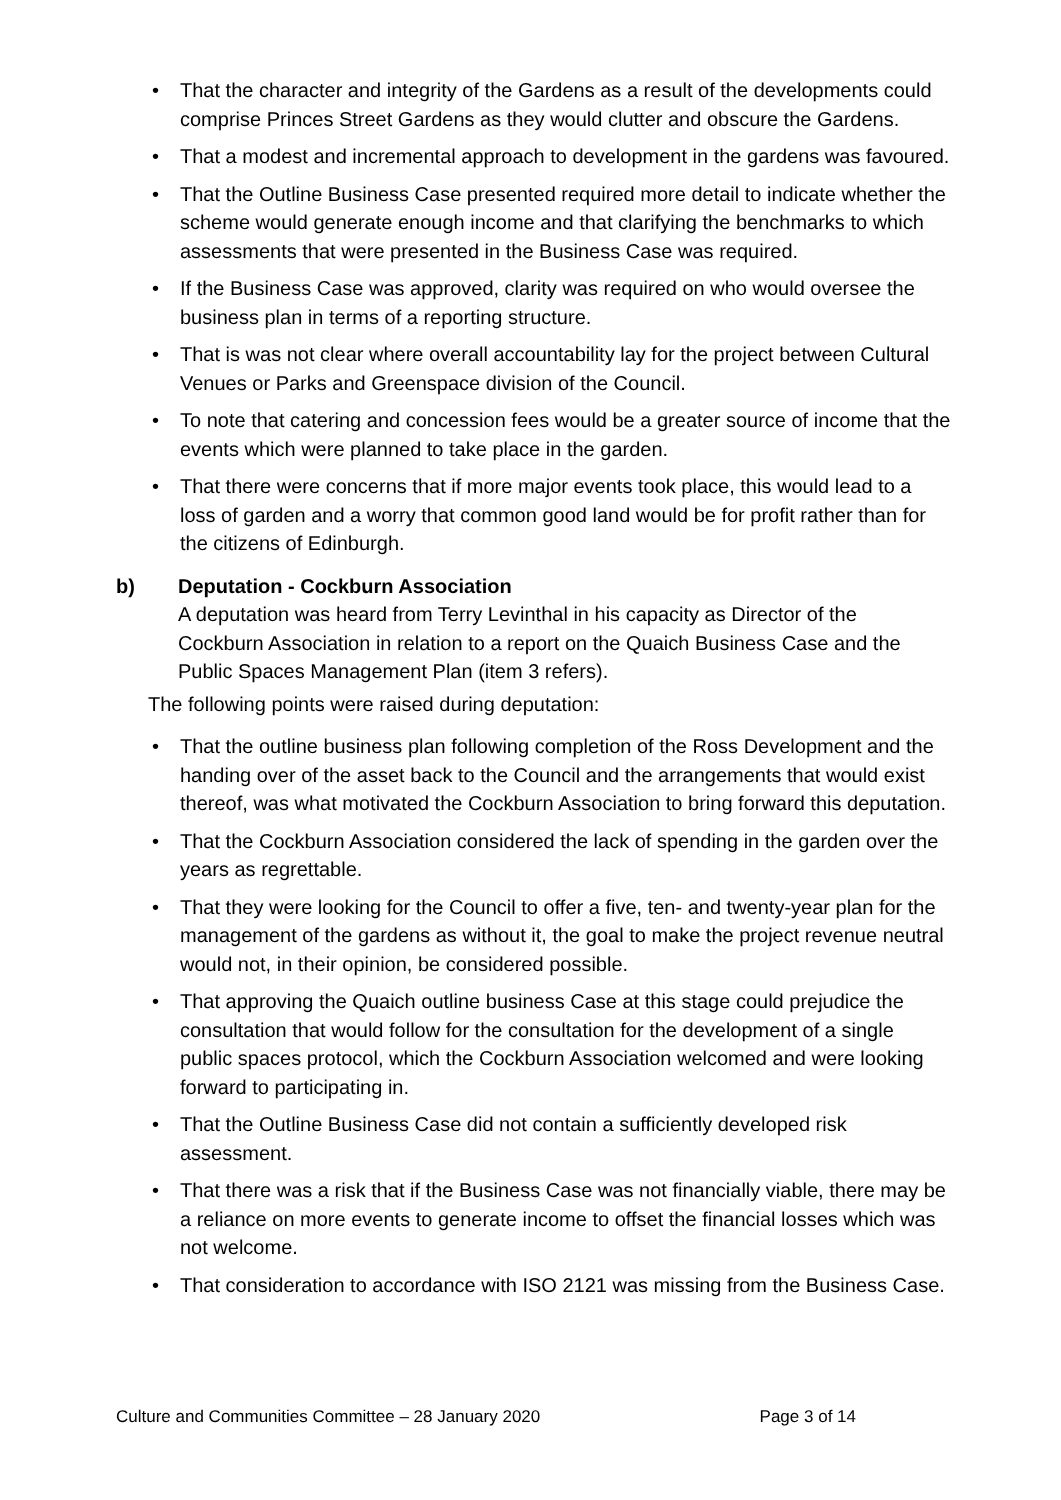• That the character and integrity of the Gardens as a result of the developments could comprise Princes Street Gardens as they would clutter and obscure the Gardens.
• That a modest and incremental approach to development in the gardens was favoured.
• That the Outline Business Case presented required more detail to indicate whether the scheme would generate enough income and that clarifying the benchmarks to which assessments that were presented in the Business Case was required.
• If the Business Case was approved, clarity was required on who would oversee the business plan in terms of a reporting structure.
• That is was not clear where overall accountability lay for the project between Cultural Venues or Parks and Greenspace division of the Council.
• To note that catering and concession fees would be a greater source of income that the events which were planned to take place in the garden.
• That there were concerns that if more major events took place, this would lead to a loss of garden and a worry that common good land would be for profit rather than for the citizens of Edinburgh.
b) Deputation - Cockburn Association
A deputation was heard from Terry Levinthal in his capacity as Director of the Cockburn Association in relation to a report on the Quaich Business Case and the Public Spaces Management Plan (item 3 refers).
The following points were raised during deputation:
• That the outline business plan following completion of the Ross Development and the handing over of the asset back to the Council and the arrangements that would exist thereof, was what motivated the Cockburn Association to bring forward this deputation.
• That the Cockburn Association considered the lack of spending in the garden over the years as regrettable.
• That they were looking for the Council to offer a five, ten- and twenty-year plan for the management of the gardens as without it, the goal to make the project revenue neutral would not, in their opinion, be considered possible.
• That approving the Quaich outline business Case at this stage could prejudice the consultation that would follow for the consultation for the development of a single public spaces protocol, which the Cockburn Association welcomed and were looking forward to participating in.
• That the Outline Business Case did not contain a sufficiently developed risk assessment.
• That there was a risk that if the Business Case was not financially viable, there may be a reliance on more events to generate income to offset the financial losses which was not welcome.
• That consideration to accordance with ISO 2121 was missing from the Business Case.
Culture and Communities Committee – 28 January 2020 Page 3 of 14